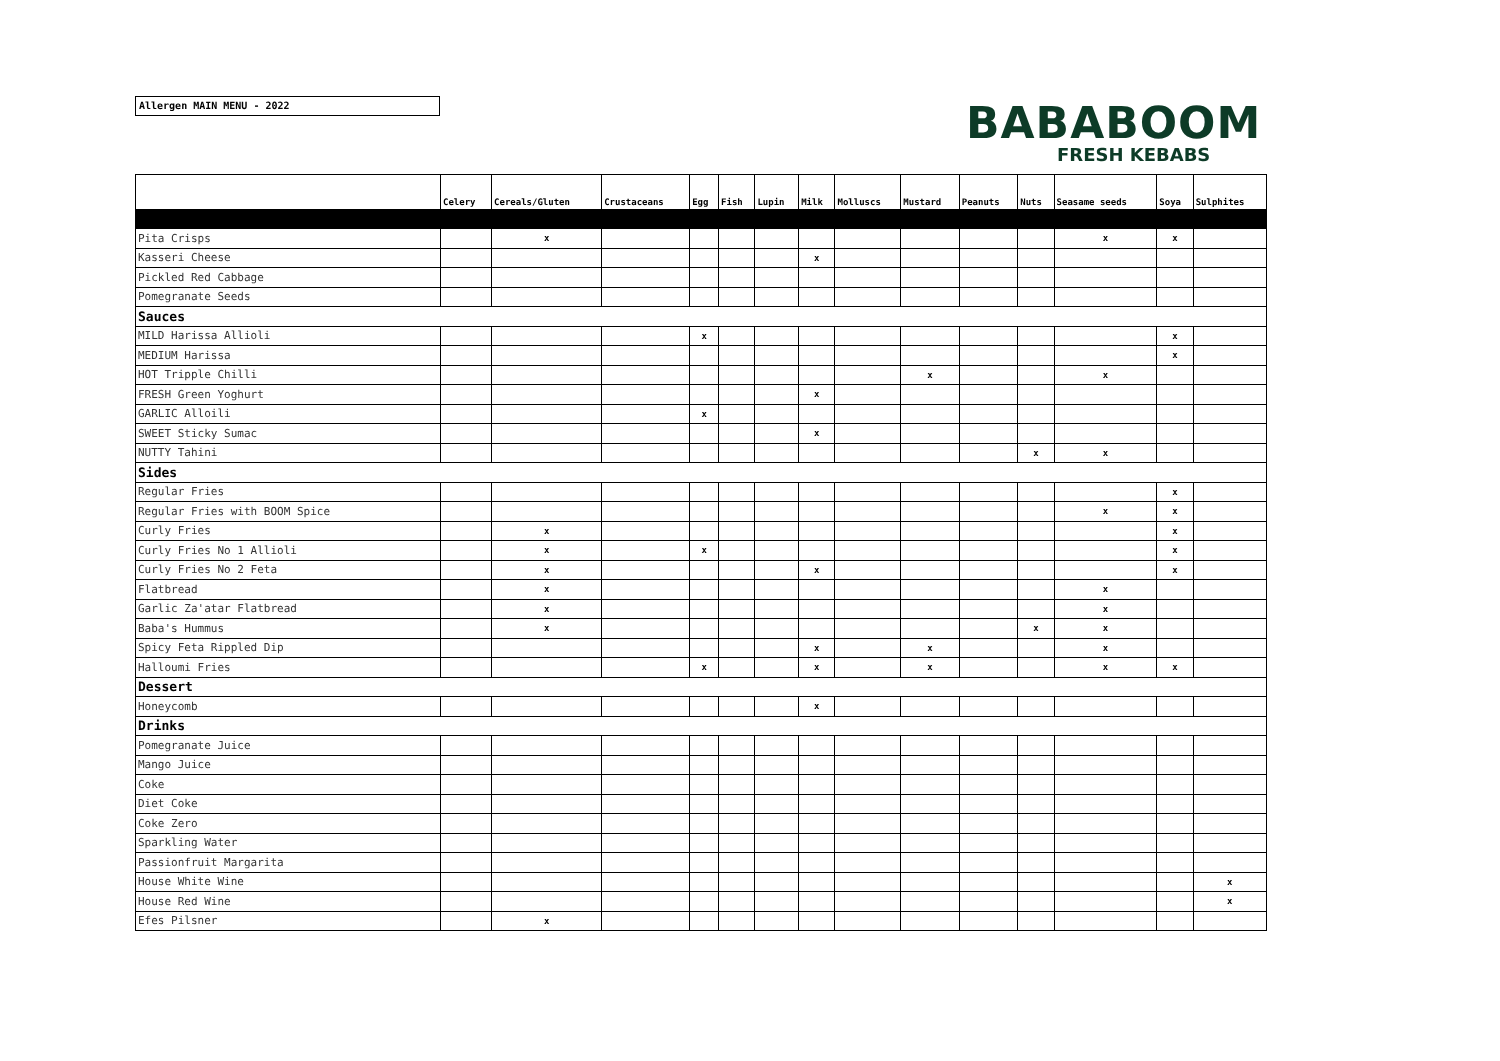Allergen MAIN MENU - 2022
BABABOOM
FRESH KEBABS
| | Celery | Cereals/Gluten | Crustaceans | Egg | Fish | Lupin | Milk | Molluscs | Mustard | Peanuts | Nuts | Seasame seeds | Soya | Sulphites |
| --- | --- | --- | --- | --- | --- | --- | --- | --- | --- | --- | --- | --- | --- | --- |
| Pita Crisps | | x | | | | | | | | | | x | x | |
| Kasseri Cheese | | | | | | | x | | | | | | | |
| Pickled Red Cabbage | | | | | | | | | | | | | | |
| Pomegranate Seeds | | | | | | | | | | | | | | |
| Sauces | | | | | | | | | | | | | | |
| MILD Harissa Allioli | | | | x | | | | | | | | | x | |
| MEDIUM Harissa | | | | | | | | | | | | | x | |
| HOT Tripple Chilli | | | | | | | | | x | | | x | | |
| FRESH Green Yoghurt | | | | | | | x | | | | | | | |
| GARLIC Alloili | | | | x | | | | | | | | | | |
| SWEET Sticky Sumac | | | | | | | x | | | | | | | |
| NUTTY Tahini | | | | | | | | | | | x | x | | |
| Sides | | | | | | | | | | | | | | |
| Regular Fries | | | | | | | | | | | | | x | |
| Regular Fries with BOOM Spice | | | | | | | | | | | | x | x | |
| Curly Fries | | x | | | | | | | | | | | x | |
| Curly Fries No 1 Allioli | | x | | x | | | | | | | | | x | |
| Curly Fries No 2 Feta | | x | | | | | x | | | | | | x | |
| Flatbread | | x | | | | | | | | | | x | | |
| Garlic Za'atar Flatbread | | x | | | | | | | | | | x | | |
| Baba's Hummus | | x | | | | | | | | | x | x | | |
| Spicy Feta Rippled Dip | | | | | | | x | | x | | | x | | |
| Halloumi Fries | | | | x | | | x | | x | | | x | x | |
| Dessert | | | | | | | | | | | | | | |
| Honeycomb | | | | | | | x | | | | | | | |
| Drinks | | | | | | | | | | | | | | |
| Pomegranate Juice | | | | | | | | | | | | | | |
| Mango Juice | | | | | | | | | | | | | | |
| Coke | | | | | | | | | | | | | | |
| Diet Coke | | | | | | | | | | | | | | |
| Coke Zero | | | | | | | | | | | | | | |
| Sparkling Water | | | | | | | | | | | | | | |
| Passionfruit Margarita | | | | | | | | | | | | | | |
| House White Wine | | | | | | | | | | | | | | x |
| House Red Wine | | | | | | | | | | | | | | x |
| Efes Pilsner | | x | | | | | | | | | | | | |